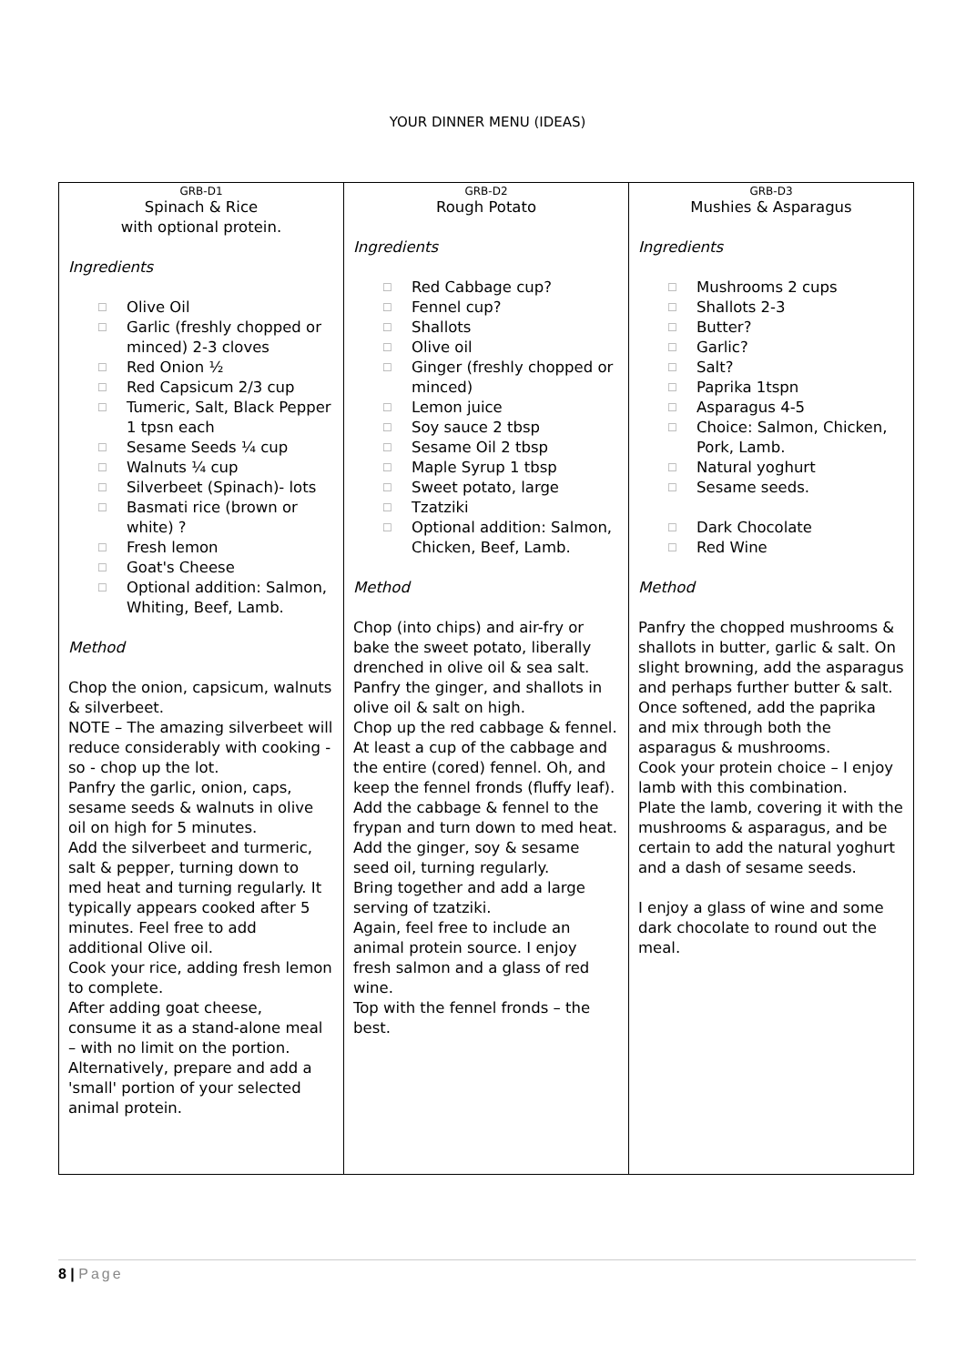YOUR DINNER MENU (IDEAS)
| GRB-D1 Spinach & Rice with optional protein. Ingredients ☐ Olive Oil ☐ Garlic (freshly chopped or minced) 2-3 cloves ☐ Red Onion ½ ☐ Red Capsicum 2/3 cup ☐ Tumeric, Salt, Black Pepper 1 tpsn each ☐ Sesame Seeds ¼ cup ☐ Walnuts ¼ cup ☐ Silverbeet (Spinach)- lots ☐ Basmati rice (brown or white) ? ☐ Fresh lemon ☐ Goat's Cheese ☐ Optional addition: Salmon, Whiting, Beef, Lamb. Method Chop the onion, capsicum, walnuts & silverbeet. NOTE – The amazing silverbeet will reduce considerably with cooking - so - chop up the lot. Panfry the garlic, onion, caps, sesame seeds & walnuts in olive oil on high for 5 minutes. Add the silverbeet and turmeric, salt & pepper, turning down to med heat and turning regularly. It typically appears cooked after 5 minutes. Feel free to add additional Olive oil. Cook your rice, adding fresh lemon to complete. After adding goat cheese, consume it as a stand-alone meal – with no limit on the portion. Alternatively, prepare and add a 'small' portion of your selected animal protein. | GRB-D2 Rough Potato Ingredients ☐ Red Cabbage cup? ☐ Fennel cup? ☐ Shallots ☐ Olive oil ☐ Ginger (freshly chopped or minced) ☐ Lemon juice ☐ Soy sauce 2 tbsp ☐ Sesame Oil 2 tbsp ☐ Maple Syrup 1 tbsp ☐ Sweet potato, large ☐ Tzatziki ☐ Optional addition: Salmon, Chicken, Beef, Lamb. Method Chop (into chips) and air-fry or bake the sweet potato, liberally drenched in olive oil & sea salt. Panfry the ginger, and shallots in olive oil & salt on high. Chop up the red cabbage & fennel. At least a cup of the cabbage and the entire (cored) fennel. Oh, and keep the fennel fronds (fluffy leaf). Add the cabbage & fennel to the frypan and turn down to med heat. Add the ginger, soy & sesame seed oil, turning regularly. Bring together and add a large serving of tzatziki. Again, feel free to include an animal protein source. I enjoy fresh salmon and a glass of red wine. Top with the fennel fronds – the best. | GRB-D3 Mushies & Asparagus Ingredients ☐ Mushrooms 2 cups ☐ Shallots 2-3 ☐ Butter? ☐ Garlic? ☐ Salt? ☐ Paprika 1tspn ☐ Asparagus 4-5 ☐ Choice: Salmon, Chicken, Pork, Lamb. ☐ Natural yoghurt ☐ Sesame seeds. ☐ Dark Chocolate ☐ Red Wine Method Panfry the chopped mushrooms & shallots in butter, garlic & salt. On slight browning, add the asparagus and perhaps further butter & salt. Once softened, add the paprika and mix through both the asparagus & mushrooms. Cook your protein choice – I enjoy lamb with this combination. Plate the lamb, covering it with the mushrooms & asparagus, and be certain to add the natural yoghurt and a dash of sesame seeds. I enjoy a glass of wine and some dark chocolate to round out the meal. |
8 | Page